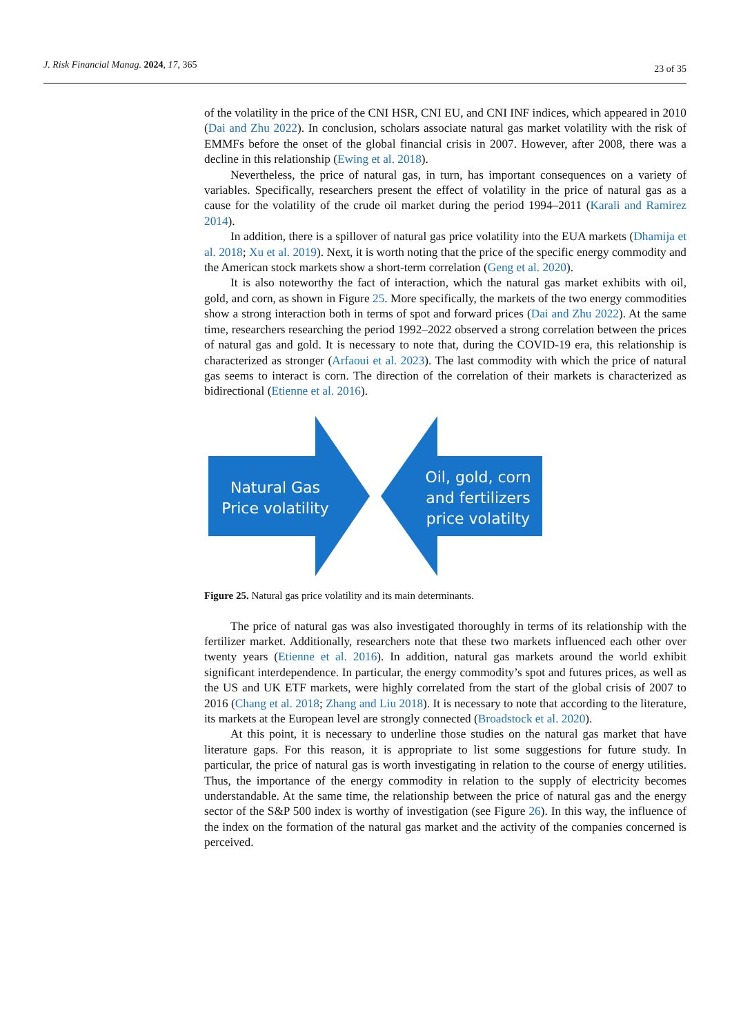J. Risk Financial Manag. 2024, 17, 365 23 of 35
of the volatility in the price of the CNI HSR, CNI EU, and CNI INF indices, which appeared in 2010 (Dai and Zhu 2022). In conclusion, scholars associate natural gas market volatility with the risk of EMMFs before the onset of the global financial crisis in 2007. However, after 2008, there was a decline in this relationship (Ewing et al. 2018).
Nevertheless, the price of natural gas, in turn, has important consequences on a variety of variables. Specifically, researchers present the effect of volatility in the price of natural gas as a cause for the volatility of the crude oil market during the period 1994–2011 (Karali and Ramirez 2014).
In addition, there is a spillover of natural gas price volatility into the EUA markets (Dhamija et al. 2018; Xu et al. 2019). Next, it is worth noting that the price of the specific energy commodity and the American stock markets show a short-term correlation (Geng et al. 2020).
It is also noteworthy the fact of interaction, which the natural gas market exhibits with oil, gold, and corn, as shown in Figure 25. More specifically, the markets of the two energy commodities show a strong interaction both in terms of spot and forward prices (Dai and Zhu 2022). At the same time, researchers researching the period 1992–2022 observed a strong correlation between the prices of natural gas and gold. It is necessary to note that, during the COVID-19 era, this relationship is characterized as stronger (Arfaoui et al. 2023). The last commodity with which the price of natural gas seems to interact is corn. The direction of the correlation of their markets is characterized as bidirectional (Etienne et al. 2016).
Natural Gas
Price volatility
Oil, gold, corn
and fertilizers
price volatilty
Figure 25. Natural gas price volatility and its main determinants.
The price of natural gas was also investigated thoroughly in terms of its relationship with the fertilizer market. Additionally, researchers note that these two markets influenced each other over twenty years (Etienne et al. 2016). In addition, natural gas markets around the world exhibit significant interdependence. In particular, the energy commodity’s spot and futures prices, as well as the US and UK ETF markets, were highly correlated from the start of the global crisis of 2007 to 2016 (Chang et al. 2018; Zhang and Liu 2018). It is necessary to note that according to the literature, its markets at the European level are strongly connected (Broadstock et al. 2020).
At this point, it is necessary to underline those studies on the natural gas market that have literature gaps. For this reason, it is appropriate to list some suggestions for future study. In particular, the price of natural gas is worth investigating in relation to the course of energy utilities. Thus, the importance of the energy commodity in relation to the supply of electricity becomes understandable. At the same time, the relationship between the price of natural gas and the energy sector of the S&P 500 index is worthy of investigation (see Figure 26). In this way, the influence of the index on the formation of the natural gas market and the activity of the companies concerned is perceived.